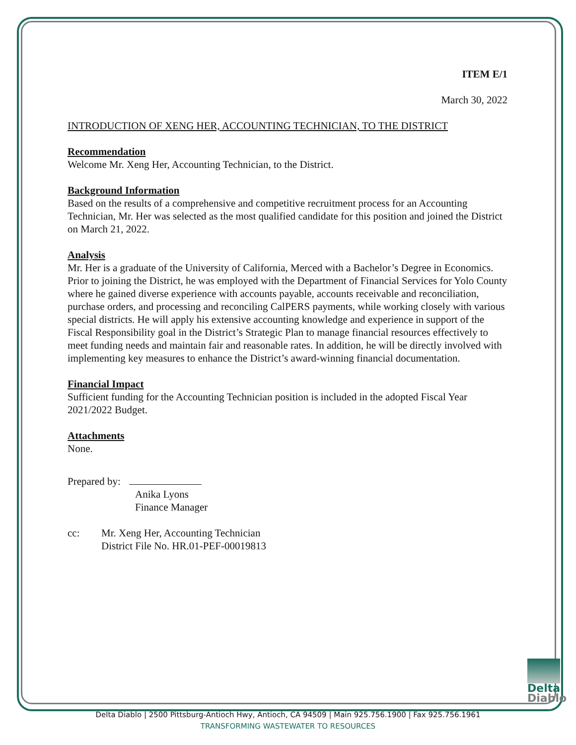ITEM E/1
March 30, 2022
INTRODUCTION OF XENG HER, ACCOUNTING TECHNICIAN, TO THE DISTRICT
Recommendation
Welcome Mr. Xeng Her, Accounting Technician, to the District.
Background Information
Based on the results of a comprehensive and competitive recruitment process for an Accounting Technician, Mr. Her was selected as the most qualified candidate for this position and joined the District on March 21, 2022.
Analysis
Mr. Her is a graduate of the University of California, Merced with a Bachelor’s Degree in Economics. Prior to joining the District, he was employed with the Department of Financial Services for Yolo County where he gained diverse experience with accounts payable, accounts receivable and reconciliation, purchase orders, and processing and reconciling CalPERS payments, while working closely with various special districts. He will apply his extensive accounting knowledge and experience in support of the Fiscal Responsibility goal in the District’s Strategic Plan to manage financial resources effectively to meet funding needs and maintain fair and reasonable rates. In addition, he will be directly involved with implementing key measures to enhance the District’s award-winning financial documentation.
Financial Impact
Sufficient funding for the Accounting Technician position is included in the adopted Fiscal Year 2021/2022 Budget.
Attachments
None.
Prepared by:
Anika Lyons
Finance Manager
cc: Mr. Xeng Her, Accounting Technician
District File No. HR.01-PEF-00019813
Delta
Diablo
Delta Diablo | 2500 Pittsburg-Antioch Hwy, Antioch, CA 94509 | Main 925.756.1900 | Fax 925.756.1961
TRANSFORMING WASTEWATER TO RESOURCES